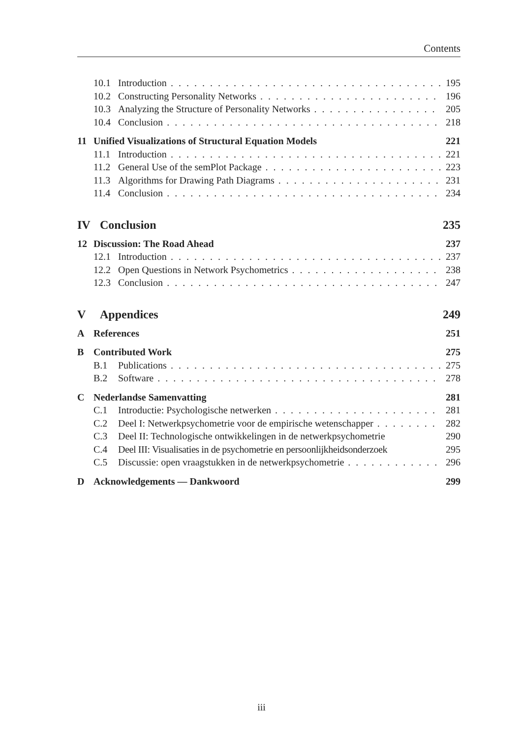Contents
10.1 Introduction 195
10.2 Constructing Personality Networks 196
10.3 Analyzing the Structure of Personality Networks 205
10.4 Conclusion 218
11 Unified Visualizations of Structural Equation Models 221
11.1 Introduction 221
11.2 General Use of the semPlot Package 223
11.3 Algorithms for Drawing Path Diagrams 231
11.4 Conclusion 234
IV Conclusion 235
12 Discussion: The Road Ahead 237
12.1 Introduction 237
12.2 Open Questions in Network Psychometrics 238
12.3 Conclusion 247
V Appendices 249
A References 251
B Contributed Work 275
B.1 Publications 275
B.2 Software 278
C Nederlandse Samenvatting 281
C.1 Introductie: Psychologische netwerken 281
C.2 Deel I: Netwerkpsychometrie voor de empirische wetenschapper 282
C.3 Deel II: Technologische ontwikkelingen in de netwerkpsychometrie 290
C.4 Deel III: Visualisaties in de psychometrie en persoonlijkheidsonderzoek 295
C.5 Discussie: open vraagstukken in de netwerkpsychometrie 296
D Acknowledgements — Dankwoord 299
iii